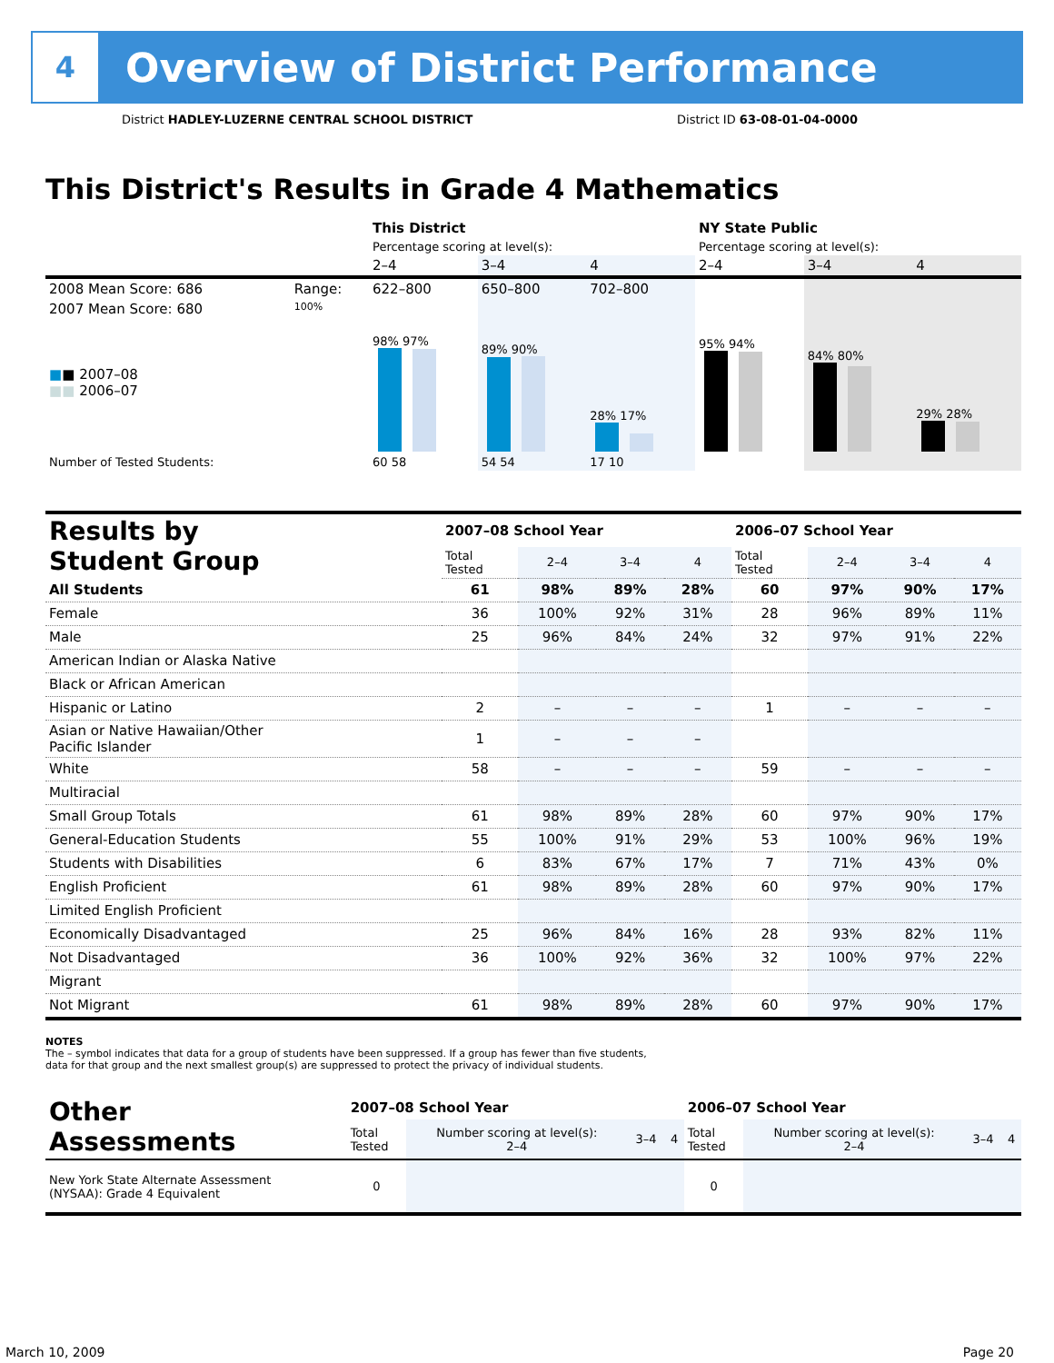4
Overview of District Performance
District HADLEY-LUZERNE CENTRAL SCHOOL DISTRICT District ID 63-08-01-04-0000
This District's Results in Grade 4 Mathematics
| | | This District | | | NY State Public | | |
| | | Percentage scoring at level(s): | | | Percentage scoring at level(s): | | |
| | | 2–4 | 3–4 | 4 | 2–4 | 3–4 | 4 |
| 2008 Mean Score: 686 | Range: | 622–800 | 650–800 | 702–800 | | | |
| 2007 Mean Score: 680 ■ ■ 2007–08 ■■ 2006–07 | 100% | 98% 97% | 89% 90% | 28% 17% | 95% 94% | 84% 80% | 29% 28% |
| Number of Tested Students: | | 60 58 | 54 54 | 17 10 | | | |
| Results by Student Group | 2007–08 School Year | | | | 2006–07 School Year | | | |
| --- | --- | --- | --- | --- | --- | --- | --- | --- |
| | Total Tested | 2–4 | 3–4 | 4 | Total Tested | 2–4 | 3–4 | 4 |
| All Students | 61 | 98% | 89% | 28% | 60 | 97% | 90% | 17% |
| Female | 36 | 100% | 92% | 31% | 28 | 96% | 89% | 11% |
| Male | 25 | 96% | 84% | 24% | 32 | 97% | 91% | 22% |
| American Indian or Alaska Native | | | | | | | | |
| Black or African American | | | | | | | | |
| Hispanic or Latino | 2 | – | – | – | 1 | – | – | – |
| Asian or Native Hawaiian/Other Pacific Islander | 1 | – | – | – | | | | |
| White | 58 | – | – | – | 59 | – | – | – |
| Multiracial | | | | | | | | |
| Small Group Totals | 61 | 98% | 89% | 28% | 60 | 97% | 90% | 17% |
| General-Education Students | 55 | 100% | 91% | 29% | 53 | 100% | 96% | 19% |
| Students with Disabilities | 6 | 83% | 67% | 17% | 7 | 71% | 43% | 0% |
| English Proficient | 61 | 98% | 89% | 28% | 60 | 97% | 90% | 17% |
| Limited English Proficient | | | | | | | | |
| Economically Disadvantaged | 25 | 96% | 84% | 16% | 28 | 93% | 82% | 11% |
| Not Disadvantaged | 36 | 100% | 92% | 36% | 32 | 100% | 97% | 22% |
| Migrant | | | | | | | | |
| Not Migrant | 61 | 98% | 89% | 28% | 60 | 97% | 90% | 17% |
NOTES
The – symbol indicates that data for a group of students have been suppressed. If a group has fewer than five students,
data for that group and the next smallest group(s) are suppressed to protect the privacy of individual students.
| Other Assessments | 2007–08 School Year | | | | 2006–07 School Year | | | |
| --- | --- | --- | --- | --- | --- | --- | --- | --- |
| | Total Tested | Number scoring at level(s): 2–4 | 3–4 | 4 | Total Tested | Number scoring at level(s): 2–4 | 3–4 | 4 |
| New York State Alternate Assessment (NYSAA): Grade 4 Equivalent | 0 | | | | 0 | | | |
March 10, 2009 Page 20